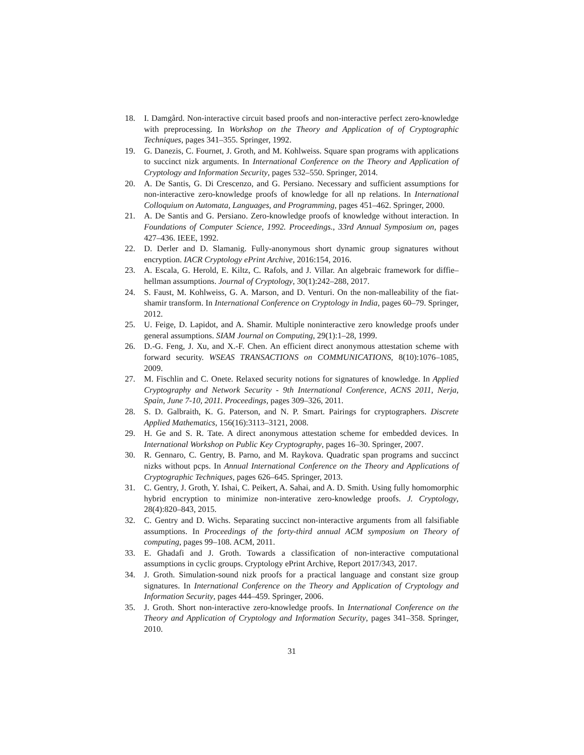18. I. Damgård. Non-interactive circuit based proofs and non-interactive perfect zero-knowledge with preprocessing. In Workshop on the Theory and Application of of Cryptographic Techniques, pages 341–355. Springer, 1992.
19. G. Danezis, C. Fournet, J. Groth, and M. Kohlweiss. Square span programs with applications to succinct nizk arguments. In International Conference on the Theory and Application of Cryptology and Information Security, pages 532–550. Springer, 2014.
20. A. De Santis, G. Di Crescenzo, and G. Persiano. Necessary and sufficient assumptions for non-interactive zero-knowledge proofs of knowledge for all np relations. In International Colloquium on Automata, Languages, and Programming, pages 451–462. Springer, 2000.
21. A. De Santis and G. Persiano. Zero-knowledge proofs of knowledge without interaction. In Foundations of Computer Science, 1992. Proceedings., 33rd Annual Symposium on, pages 427–436. IEEE, 1992.
22. D. Derler and D. Slamanig. Fully-anonymous short dynamic group signatures without encryption. IACR Cryptology ePrint Archive, 2016:154, 2016.
23. A. Escala, G. Herold, E. Kiltz, C. Rafols, and J. Villar. An algebraic framework for diffie–hellman assumptions. Journal of Cryptology, 30(1):242–288, 2017.
24. S. Faust, M. Kohlweiss, G. A. Marson, and D. Venturi. On the non-malleability of the fiat-shamir transform. In International Conference on Cryptology in India, pages 60–79. Springer, 2012.
25. U. Feige, D. Lapidot, and A. Shamir. Multiple noninteractive zero knowledge proofs under general assumptions. SIAM Journal on Computing, 29(1):1–28, 1999.
26. D.-G. Feng, J. Xu, and X.-F. Chen. An efficient direct anonymous attestation scheme with forward security. WSEAS TRANSACTIONS on COMMUNICATIONS, 8(10):1076–1085, 2009.
27. M. Fischlin and C. Onete. Relaxed security notions for signatures of knowledge. In Applied Cryptography and Network Security - 9th International Conference, ACNS 2011, Nerja, Spain, June 7-10, 2011. Proceedings, pages 309–326, 2011.
28. S. D. Galbraith, K. G. Paterson, and N. P. Smart. Pairings for cryptographers. Discrete Applied Mathematics, 156(16):3113–3121, 2008.
29. H. Ge and S. R. Tate. A direct anonymous attestation scheme for embedded devices. In International Workshop on Public Key Cryptography, pages 16–30. Springer, 2007.
30. R. Gennaro, C. Gentry, B. Parno, and M. Raykova. Quadratic span programs and succinct nizks without pcps. In Annual International Conference on the Theory and Applications of Cryptographic Techniques, pages 626–645. Springer, 2013.
31. C. Gentry, J. Groth, Y. Ishai, C. Peikert, A. Sahai, and A. D. Smith. Using fully homomorphic hybrid encryption to minimize non-interative zero-knowledge proofs. J. Cryptology, 28(4):820–843, 2015.
32. C. Gentry and D. Wichs. Separating succinct non-interactive arguments from all falsifiable assumptions. In Proceedings of the forty-third annual ACM symposium on Theory of computing, pages 99–108. ACM, 2011.
33. E. Ghadafi and J. Groth. Towards a classification of non-interactive computational assumptions in cyclic groups. Cryptology ePrint Archive, Report 2017/343, 2017.
34. J. Groth. Simulation-sound nizk proofs for a practical language and constant size group signatures. In International Conference on the Theory and Application of Cryptology and Information Security, pages 444–459. Springer, 2006.
35. J. Groth. Short non-interactive zero-knowledge proofs. In International Conference on the Theory and Application of Cryptology and Information Security, pages 341–358. Springer, 2010.
31